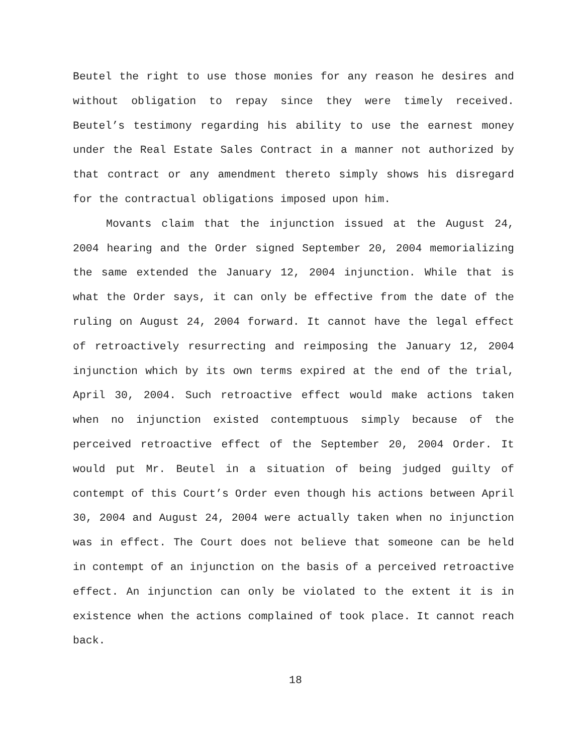Beutel the right to use those monies for any reason he desires and without obligation to repay since they were timely received. Beutel’s testimony regarding his ability to use the earnest money under the Real Estate Sales Contract in a manner not authorized by that contract or any amendment thereto simply shows his disregard for the contractual obligations imposed upon him.
Movants claim that the injunction issued at the August 24, 2004 hearing and the Order signed September 20, 2004 memorializing the same extended the January 12, 2004 injunction. While that is what the Order says, it can only be effective from the date of the ruling on August 24, 2004 forward. It cannot have the legal effect of retroactively resurrecting and reimposing the January 12, 2004 injunction which by its own terms expired at the end of the trial, April 30, 2004. Such retroactive effect would make actions taken when no injunction existed contemptuous simply because of the perceived retroactive effect of the September 20, 2004 Order. It would put Mr. Beutel in a situation of being judged guilty of contempt of this Court’s Order even though his actions between April 30, 2004 and August 24, 2004 were actually taken when no injunction was in effect. The Court does not believe that someone can be held in contempt of an injunction on the basis of a perceived retroactive effect. An injunction can only be violated to the extent it is in existence when the actions complained of took place. It cannot reach back.
18